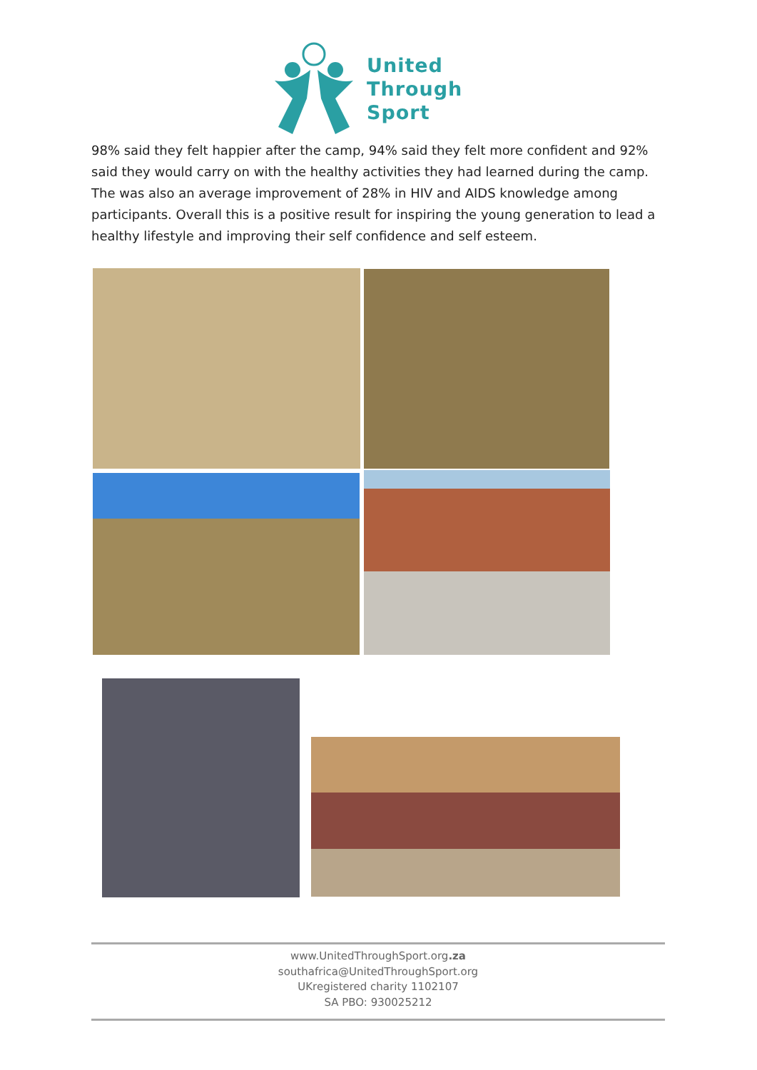United
Through
Sport
98% said they felt happier after the camp, 94% said they felt more confident and 92% said they would carry on with the healthy activities they had learned during the camp. The was also an average improvement of 28% in HIV and AIDS knowledge among participants. Overall this is a positive result for inspiring the young generation to lead a healthy lifestyle and improving their self confidence and self esteem.
www.UnitedThroughSport.org.za
southafrica@UnitedThroughSport.org
UKregistered charity 1102107
SA PBO: 930025212